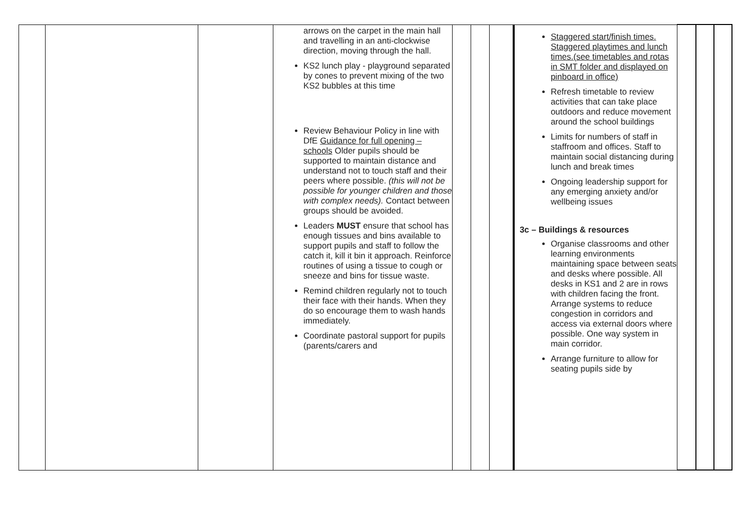| | | | arrows on the carpet in the main hall and travelling in an anti-clockwise direction, moving through the hall. KS2 lunch play - playground separated by cones to prevent mixing of the two KS2 bubbles at this time Review Behaviour Policy in line with DfE Guidance for full opening – schools Older pupils should be supported to maintain distance and understand not to touch staff and their peers where possible. (this will not be possible for younger children and those with complex needs). Contact between groups should be avoided. Leaders MUST ensure that school has enough tissues and bins available to support pupils and staff to follow the catch it, kill it bin it approach. Reinforce routines of using a tissue to cough or sneeze and bins for tissue waste. Remind children regularly not to touch their face with their hands. When they do so encourage them to wash hands immediately. Coordinate pastoral support for pupils (parents/carers and | | | | Staggered start/finish times. Staggered playtimes and lunch times.(see timetables and rotas in SMT folder and displayed on pinboard in office) Refresh timetable to review activities that can take place outdoors and reduce movement around the school buildings Limits for numbers of staff in staffroom and offices. Staff to maintain social distancing during lunch and break times Ongoing leadership support for any emerging anxiety and/or wellbeing issues 3c – Buildings & resources Organise classrooms and other learning environments maintaining space between seats and desks where possible. All desks in KS1 and 2 are in rows with children facing the front. Arrange systems to reduce congestion in corridors and access via external doors where possible. One way system in main corridor. Arrange furniture to allow for seating pupils side by | | | |